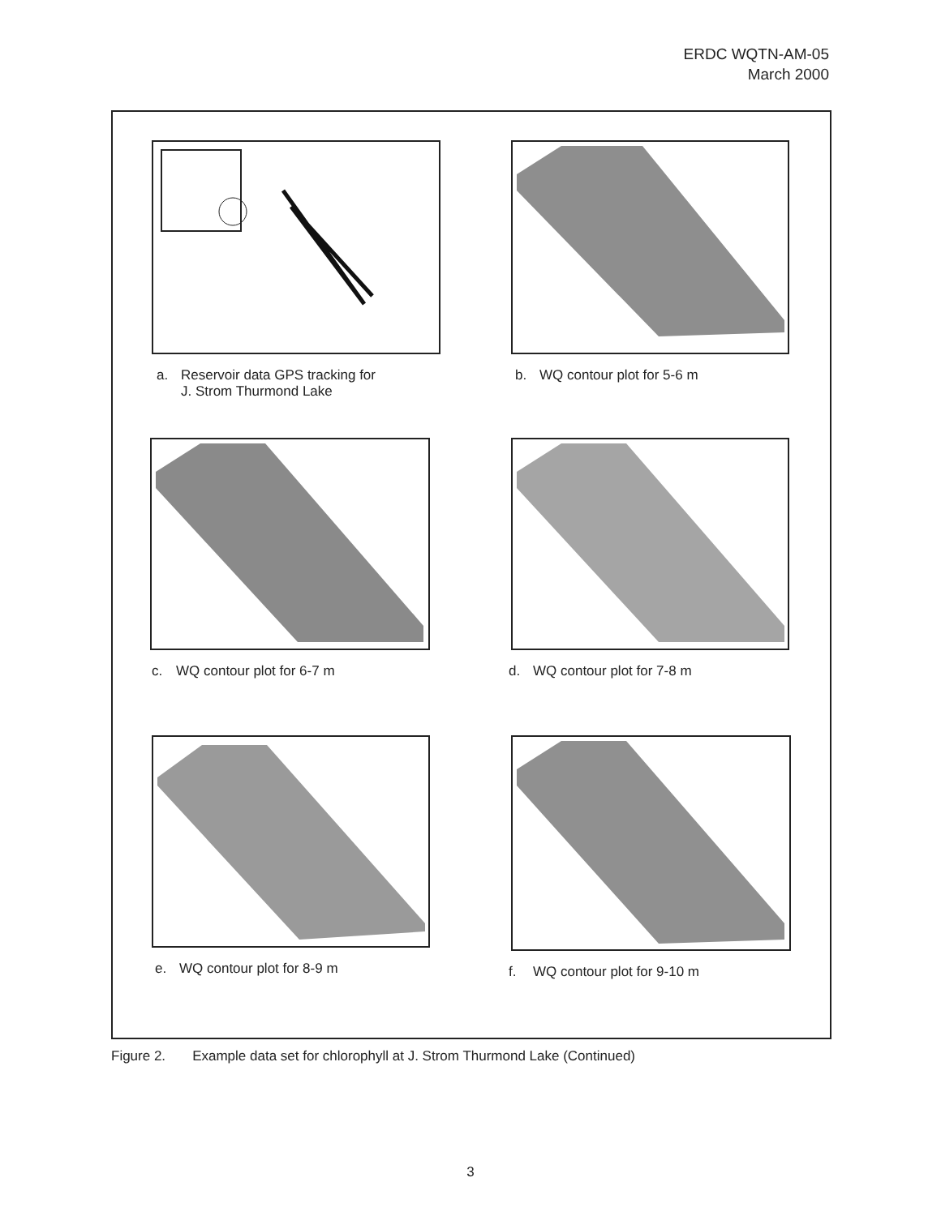ERDC WQTN-AM-05
March 2000
a. Reservoir data GPS tracking for
J. Strom Thurmond Lake
b. WQ contour plot for 5-6 m
c. WQ contour plot for 6-7 m
d. WQ contour plot for 7-8 m
e. WQ contour plot for 8-9 m
f. WQ contour plot for 9-10 m
Figure 2. Example data set for chlorophyll at J. Strom Thurmond Lake (Continued)
3